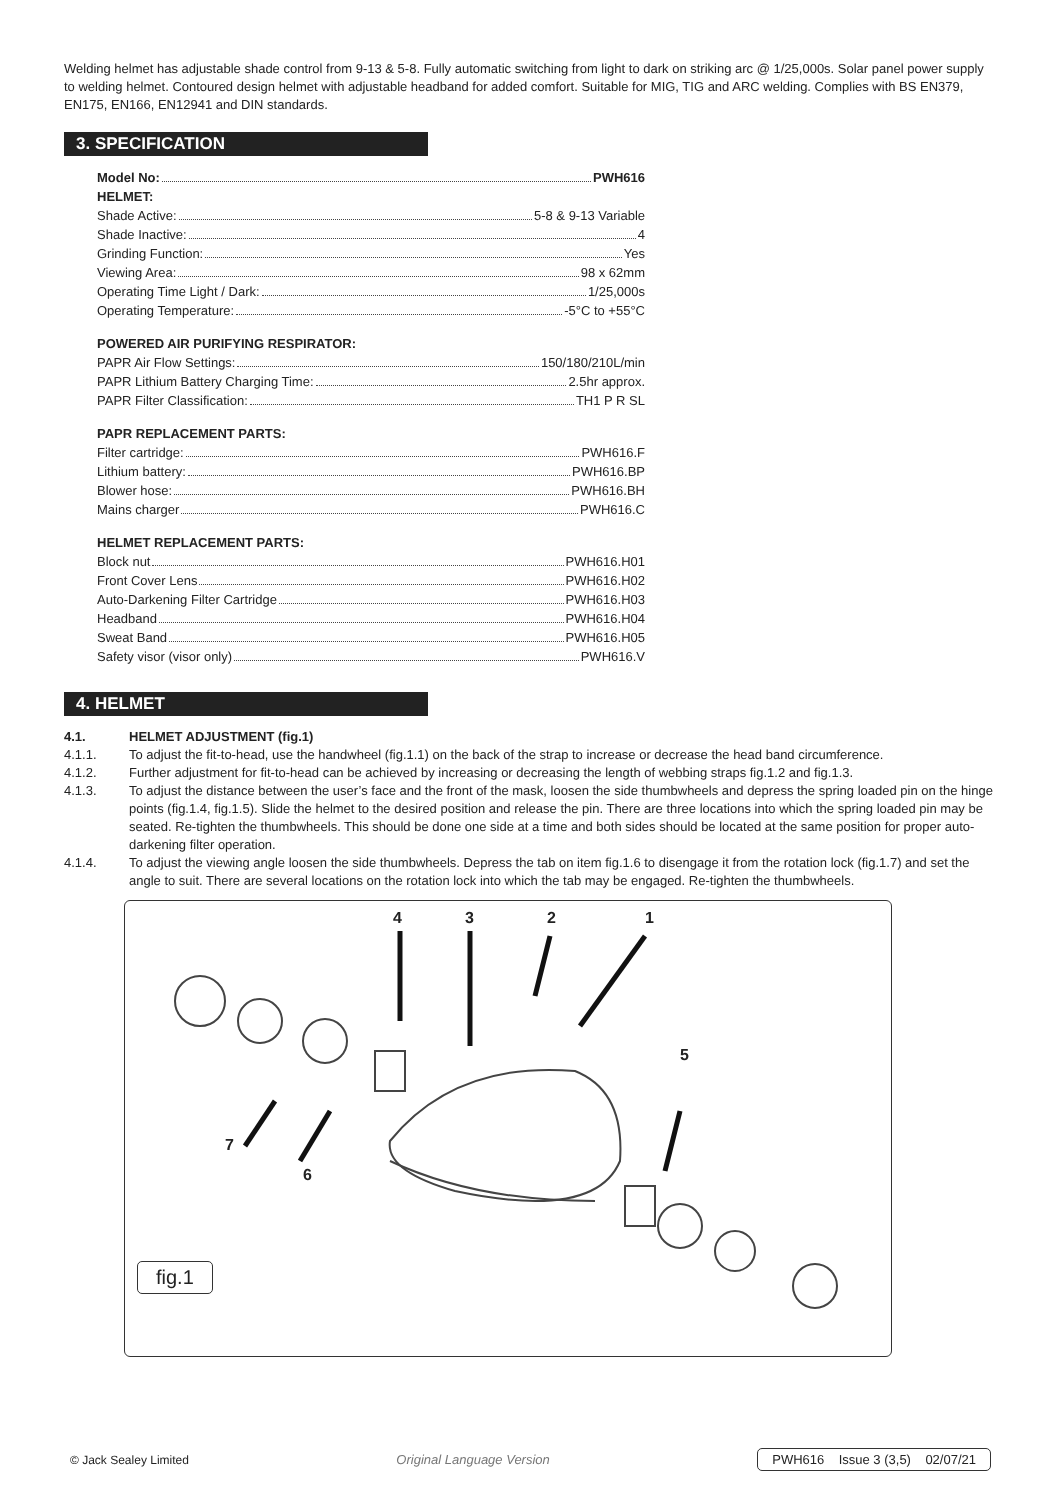Welding helmet has adjustable shade control from 9-13 & 5-8. Fully automatic switching from light to dark on striking arc @ 1/25,000s. Solar panel power supply to welding helmet. Contoured design helmet with adjustable headband for added comfort. Suitable for MIG, TIG and ARC welding. Complies with BS EN379, EN175, EN166, EN12941 and DIN standards.
3. SPECIFICATION
Model No: PWH616
HELMET:
Shade Active: 5-8 & 9-13 Variable
Shade Inactive: 4
Grinding Function: Yes
Viewing Area: 98 x 62mm
Operating Time Light / Dark: 1/25,000s
Operating Temperature: -5°C to +55°C
POWERED AIR PURIFYING RESPIRATOR:
PAPR Air Flow Settings: 150/180/210L/min
PAPR Lithium Battery Charging Time: 2.5hr approx.
PAPR Filter Classification: TH1 P R SL
PAPR REPLACEMENT PARTS:
Filter cartridge: PWH616.F
Lithium battery: PWH616.BP
Blower hose: PWH616.BH
Mains charger PWH616.C
HELMET REPLACEMENT PARTS:
Block nut PWH616.H01
Front Cover Lens PWH616.H02
Auto-Darkening Filter Cartridge PWH616.H03
Headband PWH616.H04
Sweat Band PWH616.H05
Safety visor (visor only) PWH616.V
4. HELMET
4.1. HELMET ADJUSTMENT (fig.1)
4.1.1. To adjust the fit-to-head, use the handwheel (fig.1.1) on the back of the strap to increase or decrease the head band circumference.
4.1.2. Further adjustment for fit-to-head can be achieved by increasing or decreasing the length of webbing straps fig.1.2 and fig.1.3.
4.1.3. To adjust the distance between the user’s face and the front of the mask, loosen the side thumbwheels and depress the spring loaded pin on the hinge points (fig.1.4, fig.1.5). Slide the helmet to the desired position and release the pin. There are three locations into which the spring loaded pin may be seated. Re-tighten the thumbwheels. This should be done one side at a time and both sides should be located at the same position for proper auto-darkening filter operation.
4.1.4. To adjust the viewing angle loosen the side thumbwheels. Depress the tab on item fig.1.6 to disengage it from the rotation lock (fig.1.7) and set the angle to suit. There are several locations on the rotation lock into which the tab may be engaged. Re-tighten the thumbwheels.
4 3 2 1
5
6
7
fig.1
© Jack Sealey Limited Original Language Version PWH616 Issue 3 (3,5) 02/07/21